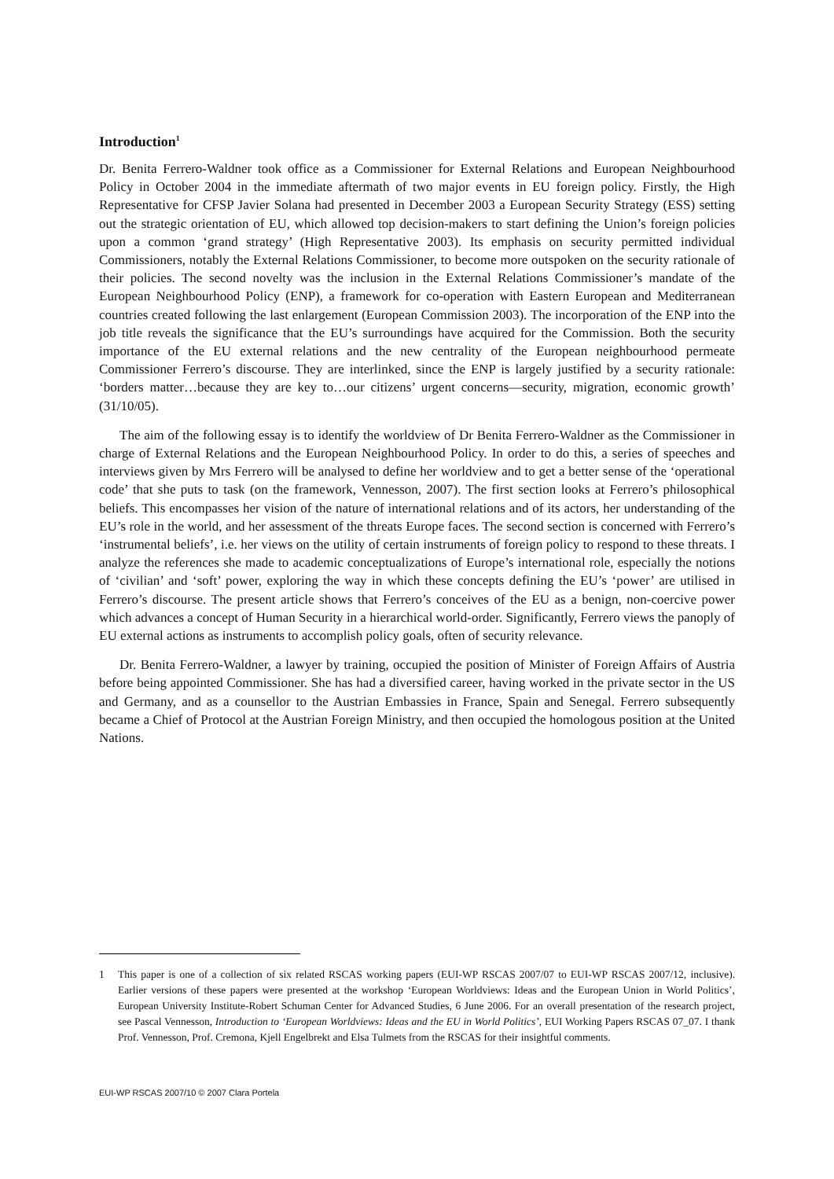Introduction<sup>1</sup>
Dr. Benita Ferrero-Waldner took office as a Commissioner for External Relations and European Neighbourhood Policy in October 2004 in the immediate aftermath of two major events in EU foreign policy. Firstly, the High Representative for CFSP Javier Solana had presented in December 2003 a European Security Strategy (ESS) setting out the strategic orientation of EU, which allowed top decision-makers to start defining the Union’s foreign policies upon a common ‘grand strategy’ (High Representative 2003). Its emphasis on security permitted individual Commissioners, notably the External Relations Commissioner, to become more outspoken on the security rationale of their policies. The second novelty was the inclusion in the External Relations Commissioner’s mandate of the European Neighbourhood Policy (ENP), a framework for co-operation with Eastern European and Mediterranean countries created following the last enlargement (European Commission 2003). The incorporation of the ENP into the job title reveals the significance that the EU’s surroundings have acquired for the Commission. Both the security importance of the EU external relations and the new centrality of the European neighbourhood permeate Commissioner Ferrero’s discourse. They are interlinked, since the ENP is largely justified by a security rationale: ‘borders matter…because they are key to…our citizens’ urgent concerns—security, migration, economic growth’ (31/10/05).
The aim of the following essay is to identify the worldview of Dr Benita Ferrero-Waldner as the Commissioner in charge of External Relations and the European Neighbourhood Policy. In order to do this, a series of speeches and interviews given by Mrs Ferrero will be analysed to define her worldview and to get a better sense of the ‘operational code’ that she puts to task (on the framework, Vennesson, 2007). The first section looks at Ferrero’s philosophical beliefs. This encompasses her vision of the nature of international relations and of its actors, her understanding of the EU’s role in the world, and her assessment of the threats Europe faces. The second section is concerned with Ferrero’s ‘instrumental beliefs’, i.e. her views on the utility of certain instruments of foreign policy to respond to these threats. I analyze the references she made to academic conceptualizations of Europe’s international role, especially the notions of ‘civilian’ and ‘soft’ power, exploring the way in which these concepts defining the EU’s ‘power’ are utilised in Ferrero’s discourse. The present article shows that Ferrero’s conceives of the EU as a benign, non-coercive power which advances a concept of Human Security in a hierarchical world-order. Significantly, Ferrero views the panoply of EU external actions as instruments to accomplish policy goals, often of security relevance.
Dr. Benita Ferrero-Waldner, a lawyer by training, occupied the position of Minister of Foreign Affairs of Austria before being appointed Commissioner. She has had a diversified career, having worked in the private sector in the US and Germany, and as a counsellor to the Austrian Embassies in France, Spain and Senegal. Ferrero subsequently became a Chief of Protocol at the Austrian Foreign Ministry, and then occupied the homologous position at the United Nations.
1 This paper is one of a collection of six related RSCAS working papers (EUI-WP RSCAS 2007/07 to EUI-WP RSCAS 2007/12, inclusive). Earlier versions of these papers were presented at the workshop ‘European Worldviews: Ideas and the European Union in World Politics’, European University Institute-Robert Schuman Center for Advanced Studies, 6 June 2006. For an overall presentation of the research project, see Pascal Vennesson, Introduction to ‘European Worldviews: Ideas and the EU in World Politics’, EUI Working Papers RSCAS 07_07. I thank Prof. Vennesson, Prof. Cremona, Kjell Engelbrekt and Elsa Tulmets from the RSCAS for their insightful comments.
EUI-WP RSCAS 2007/10 © 2007 Clara Portela